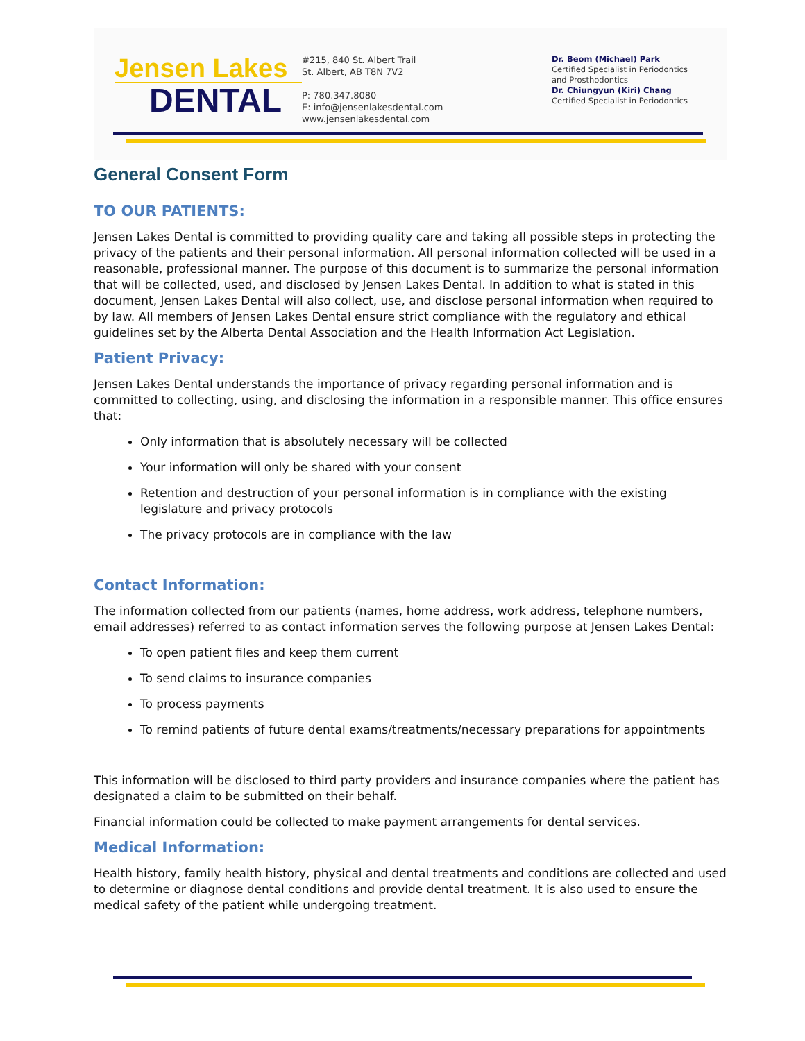Jensen Lakes
DENTAL
#215, 840 St. Albert Trail
St. Albert, AB T8N 7V2
P: 780.347.8080
E: info@jensenlakesdental.com
www.jensenlakesdental.com
Dr. Beom (Michael) Park
Certified Specialist in Periodontics
and Prosthodontics
Dr. Chiungyun (Kiri) Chang
Certified Specialist in Periodontics
General Consent Form
TO OUR PATIENTS:
Jensen Lakes Dental is committed to providing quality care and taking all possible steps in protecting the privacy of the patients and their personal information. All personal information collected will be used in a reasonable, professional manner. The purpose of this document is to summarize the personal information that will be collected, used, and disclosed by Jensen Lakes Dental. In addition to what is stated in this document, Jensen Lakes Dental will also collect, use, and disclose personal information when required to by law. All members of Jensen Lakes Dental ensure strict compliance with the regulatory and ethical guidelines set by the Alberta Dental Association and the Health Information Act Legislation.
Patient Privacy:
Jensen Lakes Dental understands the importance of privacy regarding personal information and is committed to collecting, using, and disclosing the information in a responsible manner. This office ensures that:
Only information that is absolutely necessary will be collected
Your information will only be shared with your consent
Retention and destruction of your personal information is in compliance with the existing legislature and privacy protocols
The privacy protocols are in compliance with the law
Contact Information:
The information collected from our patients (names, home address, work address, telephone numbers, email addresses) referred to as contact information serves the following purpose at Jensen Lakes Dental:
To open patient files and keep them current
To send claims to insurance companies
To process payments
To remind patients of future dental exams/treatments/necessary preparations for appointments
This information will be disclosed to third party providers and insurance companies where the patient has designated a claim to be submitted on their behalf.
Financial information could be collected to make payment arrangements for dental services.
Medical Information:
Health history, family health history, physical and dental treatments and conditions are collected and used to determine or diagnose dental conditions and provide dental treatment. It is also used to ensure the medical safety of the patient while undergoing treatment.